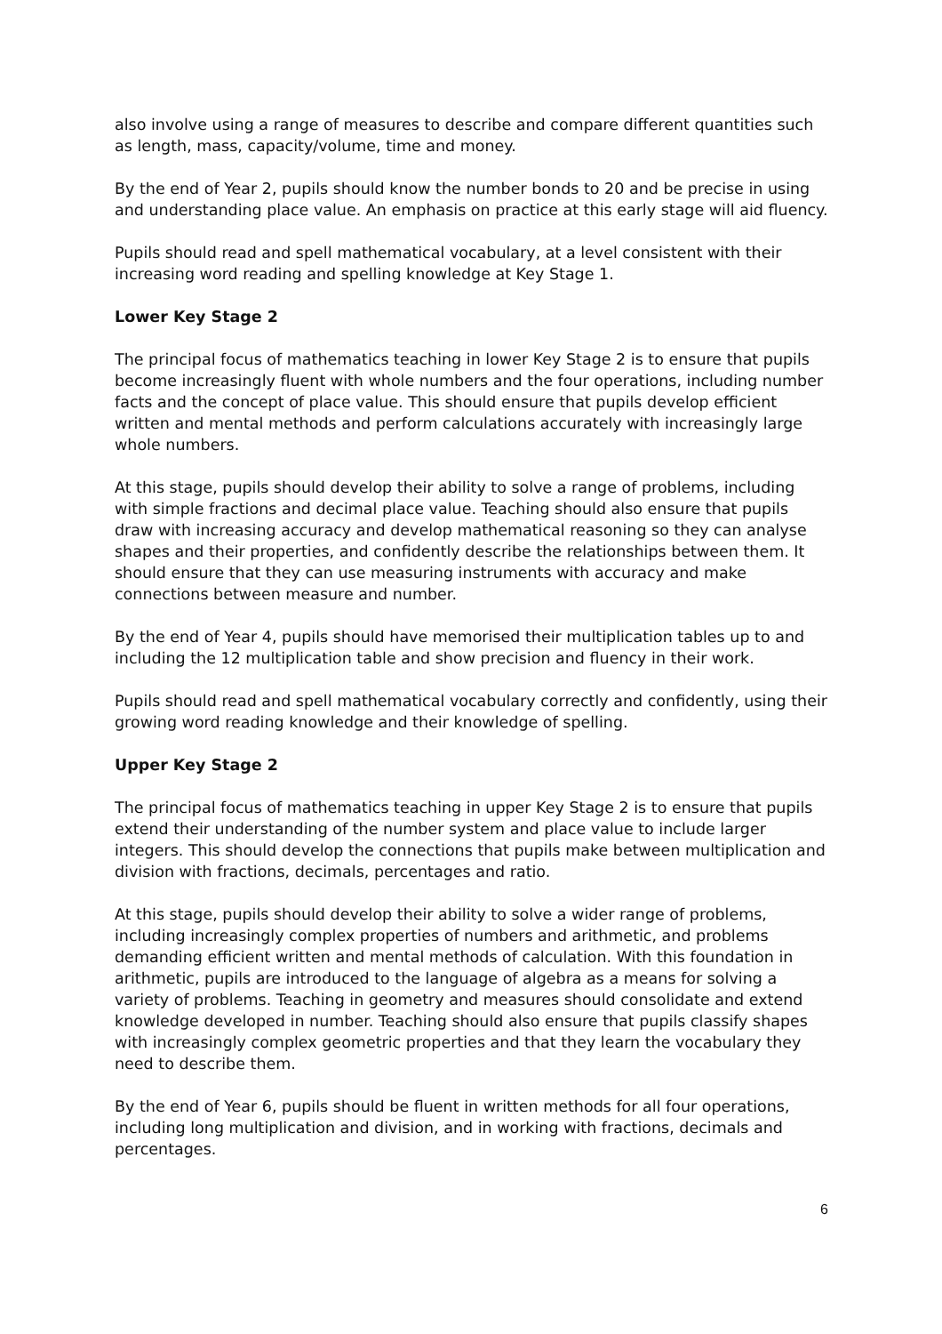also involve using a range of measures to describe and compare different quantities such as length, mass, capacity/volume, time and money.
By the end of Year 2, pupils should know the number bonds to 20 and be precise in using and understanding place value. An emphasis on practice at this early stage will aid fluency.
Pupils should read and spell mathematical vocabulary, at a level consistent with their increasing word reading and spelling knowledge at Key Stage 1.
Lower Key Stage 2
The principal focus of mathematics teaching in lower Key Stage 2 is to ensure that pupils become increasingly fluent with whole numbers and the four operations, including number facts and the concept of place value. This should ensure that pupils develop efficient written and mental methods and perform calculations accurately with increasingly large whole numbers.
At this stage, pupils should develop their ability to solve a range of problems, including with simple fractions and decimal place value. Teaching should also ensure that pupils draw with increasing accuracy and develop mathematical reasoning so they can analyse shapes and their properties, and confidently describe the relationships between them. It should ensure that they can use measuring instruments with accuracy and make connections between measure and number.
By the end of Year 4, pupils should have memorised their multiplication tables up to and including the 12 multiplication table and show precision and fluency in their work.
Pupils should read and spell mathematical vocabulary correctly and confidently, using their growing word reading knowledge and their knowledge of spelling.
Upper Key Stage 2
The principal focus of mathematics teaching in upper Key Stage 2 is to ensure that pupils extend their understanding of the number system and place value to include larger integers. This should develop the connections that pupils make between multiplication and division with fractions, decimals, percentages and ratio.
At this stage, pupils should develop their ability to solve a wider range of problems, including increasingly complex properties of numbers and arithmetic, and problems demanding efficient written and mental methods of calculation. With this foundation in arithmetic, pupils are introduced to the language of algebra as a means for solving a variety of problems. Teaching in geometry and measures should consolidate and extend knowledge developed in number. Teaching should also ensure that pupils classify shapes with increasingly complex geometric properties and that they learn the vocabulary they need to describe them.
By the end of Year 6, pupils should be fluent in written methods for all four operations, including long multiplication and division, and in working with fractions, decimals and percentages.
6